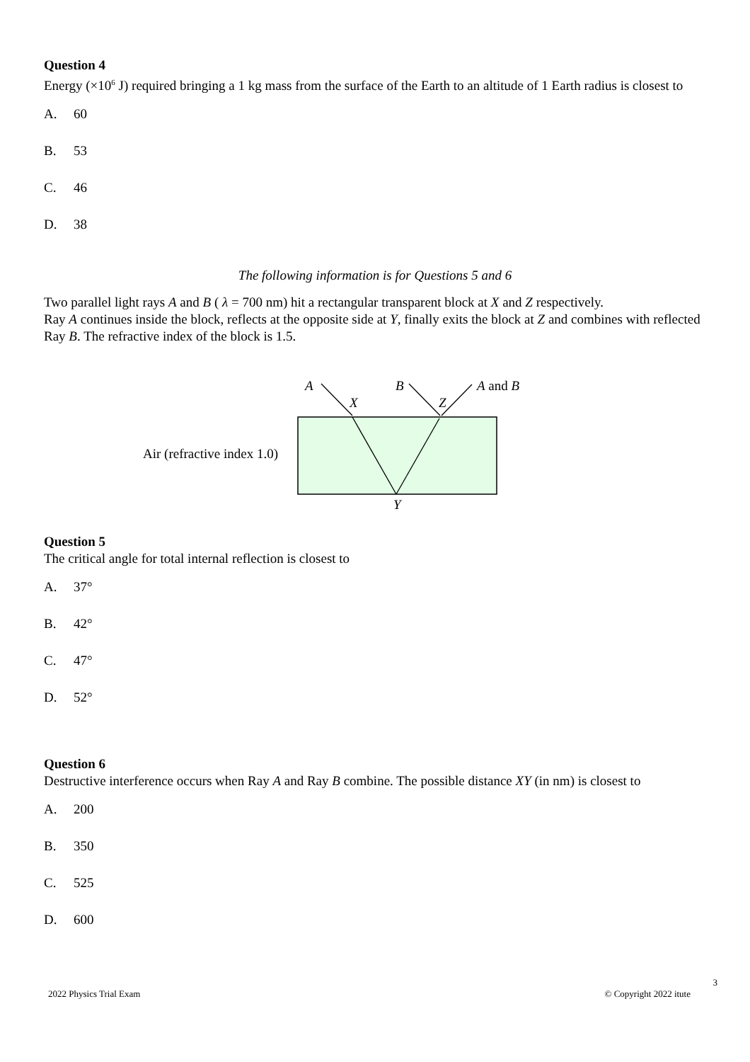Question 4
Energy (×10<sup>6</sup> J) required bringing a 1 kg mass from the surface of the Earth to an altitude of 1 Earth radius is closest to
A. 60
B. 53
C. 46
D. 38
The following information is for Questions 5 and 6
Two parallel light rays A and B ( λ = 700 nm) hit a rectangular transparent block at X and Z respectively.
Ray A continues inside the block, reflects at the opposite side at Y, finally exits the block at Z and combines with reflected Ray B. The refractive index of the block is 1.5.
A
B
A and B
X
Z
Air (refractive index 1.0)
Y
Question 5
The critical angle for total internal reflection is closest to
A. 37°
B. 42°
C. 47°
D. 52°
Question 6
Destructive interference occurs when Ray A and Ray B combine. The possible distance XY (in nm) is closest to
A. 200
B. 350
C. 525
D. 600
3
2022 Physics Trial Exam © Copyright 2022 itute